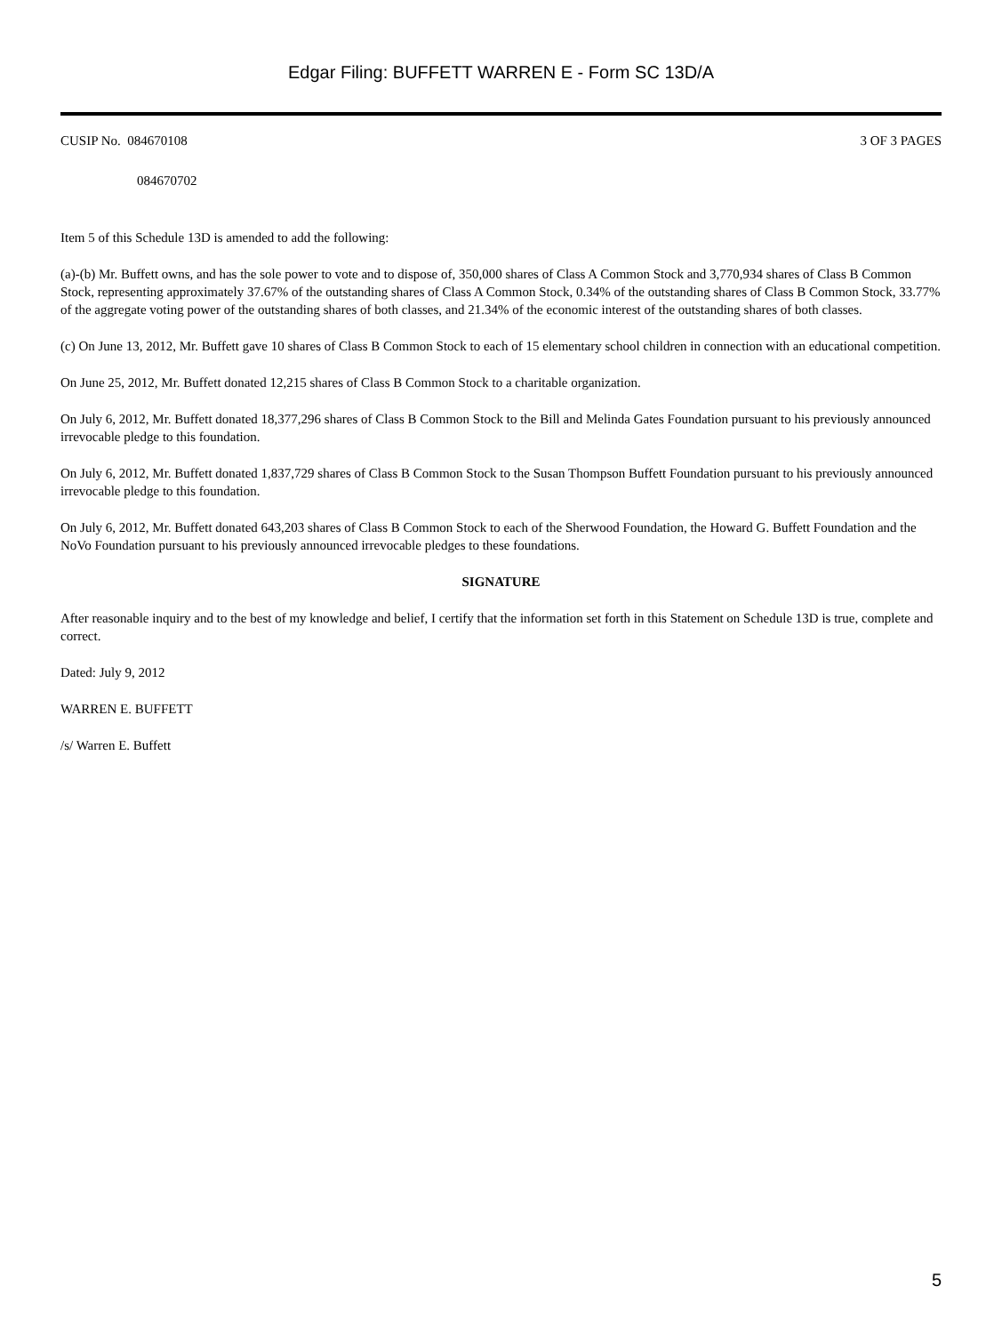Edgar Filing: BUFFETT WARREN E - Form SC 13D/A
CUSIP No. 084670108 3 OF 3 PAGES
084670702
Item 5 of this Schedule 13D is amended to add the following:
(a)-(b) Mr. Buffett owns, and has the sole power to vote and to dispose of, 350,000 shares of Class A Common Stock and 3,770,934 shares of Class B Common Stock, representing approximately 37.67% of the outstanding shares of Class A Common Stock, 0.34% of the outstanding shares of Class B Common Stock, 33.77% of the aggregate voting power of the outstanding shares of both classes, and 21.34% of the economic interest of the outstanding shares of both classes.
(c) On June 13, 2012, Mr. Buffett gave 10 shares of Class B Common Stock to each of 15 elementary school children in connection with an educational competition.
On June 25, 2012, Mr. Buffett donated 12,215 shares of Class B Common Stock to a charitable organization.
On July 6, 2012, Mr. Buffett donated 18,377,296 shares of Class B Common Stock to the Bill and Melinda Gates Foundation pursuant to his previously announced irrevocable pledge to this foundation.
On July 6, 2012, Mr. Buffett donated 1,837,729 shares of Class B Common Stock to the Susan Thompson Buffett Foundation pursuant to his previously announced irrevocable pledge to this foundation.
On July 6, 2012, Mr. Buffett donated 643,203 shares of Class B Common Stock to each of the Sherwood Foundation, the Howard G. Buffett Foundation and the NoVo Foundation pursuant to his previously announced irrevocable pledges to these foundations.
SIGNATURE
After reasonable inquiry and to the best of my knowledge and belief, I certify that the information set forth in this Statement on Schedule 13D is true, complete and correct.
Dated: July 9, 2012
WARREN E. BUFFETT
/s/ Warren E. Buffett
5